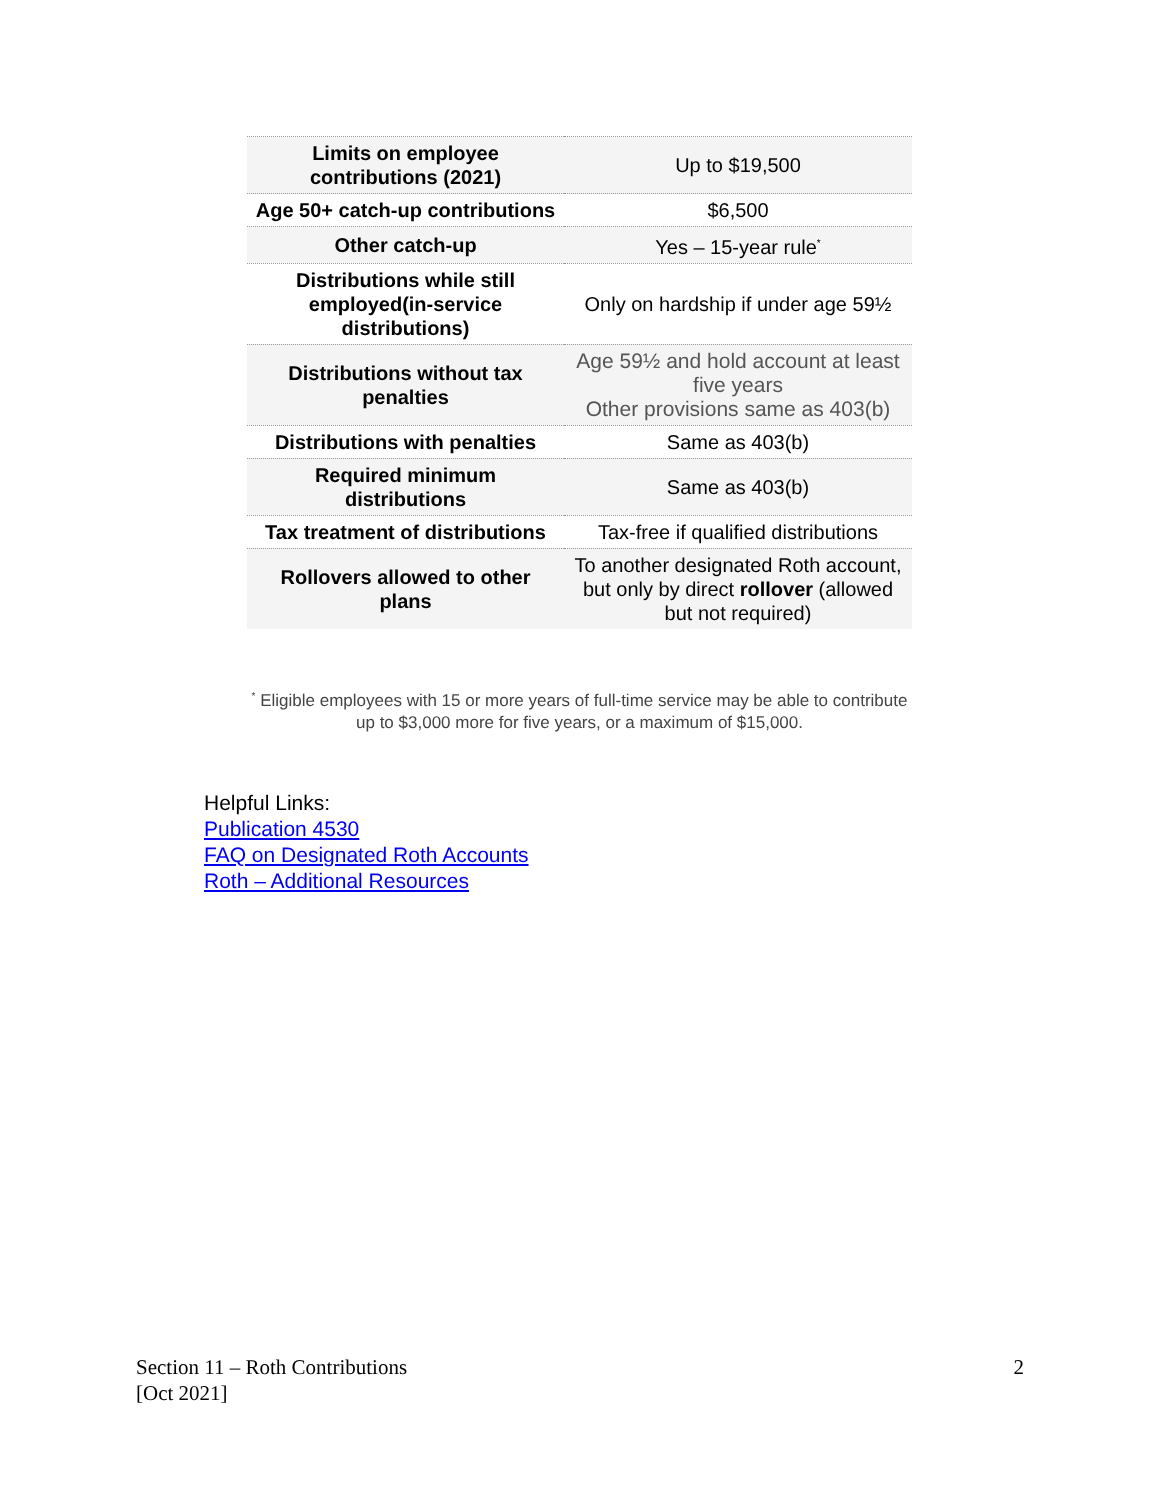| Limits on employee contributions (2021) | Up to $19,500 |
| Age 50+ catch-up contributions | $6,500 |
| Other catch-up | Yes – 15-year rule<sup>*</sup> |
| Distributions while still employed(in-service distributions) | Only on hardship if under age 59½ |
| Distributions without tax penalties | Age 59½ and hold account at least five years Other provisions same as 403(b) |
| Distributions with penalties | Same as 403(b) |
| Required minimum distributions | Same as 403(b) |
| Tax treatment of distributions | Tax-free if qualified distributions |
| Rollovers allowed to other plans | To another designated Roth account, but only by direct rollover (allowed but not required) |
<sup>*</sup> Eligible employees with 15 or more years of full-time service may be able to contribute up to $3,000 more for five years, or a maximum of $15,000.
Helpful Links:
Publication 4530
FAQ on Designated Roth Accounts
Roth – Additional Resources
Section 11 – Roth Contributions
[Oct 2021]
2